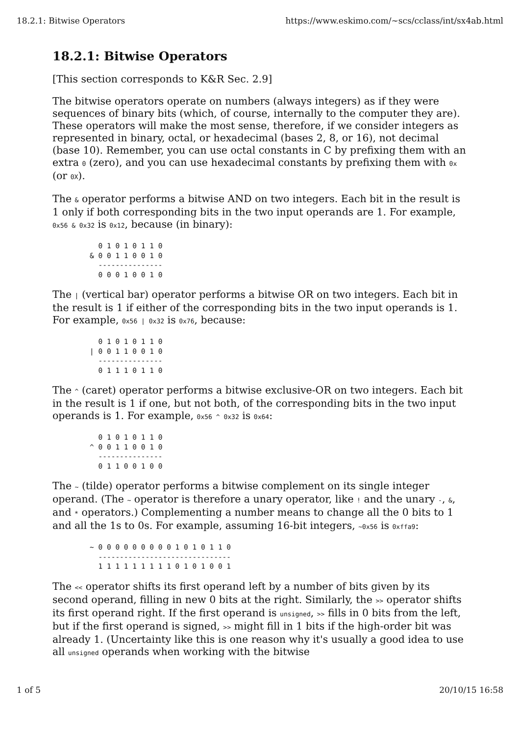18.2.1: Bitwise Operators https://www.eskimo.com/~scs/cclass/int/sx4ab.html
18.2.1: Bitwise Operators
[This section corresponds to K&R Sec. 2.9]
The bitwise operators operate on numbers (always integers) as if they were sequences of binary bits (which, of course, internally to the computer they are). These operators will make the most sense, therefore, if we consider integers as represented in binary, octal, or hexadecimal (bases 2, 8, or 16), not decimal (base 10). Remember, you can use octal constants in C by prefixing them with an extra 0 (zero), and you can use hexadecimal constants by prefixing them with 0x (or 0X).
The & operator performs a bitwise AND on two integers. Each bit in the result is 1 only if both corresponding bits in the two input operands are 1. For example, 0x56 & 0x32 is 0x12, because (in binary):
  0 1 0 1 0 1 1 0
& 0 0 1 1 0 0 1 0
  ---------------
  0 0 0 1 0 0 1 0
The | (vertical bar) operator performs a bitwise OR on two integers. Each bit in the result is 1 if either of the corresponding bits in the two input operands is 1. For example, 0x56 | 0x32 is 0x76, because:
  0 1 0 1 0 1 1 0
| 0 0 1 1 0 0 1 0
  ---------------
  0 1 1 1 0 1 1 0
The ^ (caret) operator performs a bitwise exclusive-OR on two integers. Each bit in the result is 1 if one, but not both, of the corresponding bits in the two input operands is 1. For example, 0x56 ^ 0x32 is 0x64:
  0 1 0 1 0 1 1 0
^ 0 0 1 1 0 0 1 0
  ---------------
  0 1 1 0 0 1 0 0
The ~ (tilde) operator performs a bitwise complement on its single integer operand. (The ~ operator is therefore a unary operator, like ! and the unary -, &, and * operators.) Complementing a number means to change all the 0 bits to 1 and all the 1s to 0s. For example, assuming 16-bit integers, ~0x56 is 0xffa9:
~ 0 0 0 0 0 0 0 0 0 1 0 1 0 1 1 0
  -------------------------------
  1 1 1 1 1 1 1 1 1 0 1 0 1 0 0 1
The << operator shifts its first operand left by a number of bits given by its second operand, filling in new 0 bits at the right. Similarly, the >> operator shifts its first operand right. If the first operand is unsigned, >> fills in 0 bits from the left, but if the first operand is signed, >> might fill in 1 bits if the high-order bit was already 1. (Uncertainty like this is one reason why it's usually a good idea to use all unsigned operands when working with the bitwise
1 of 5 20/10/15 16:58